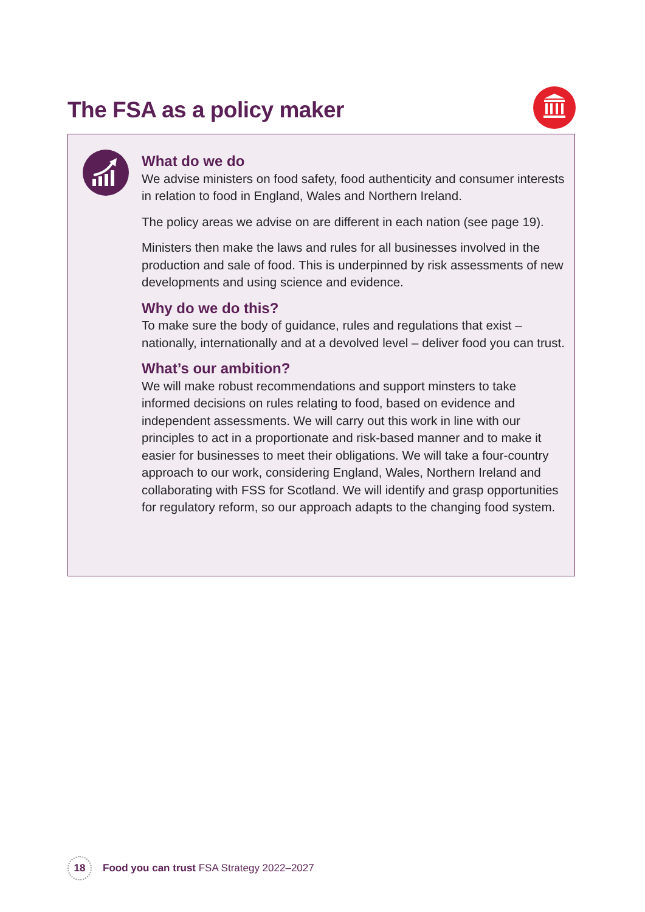The FSA as a policy maker
What do we do
We advise ministers on food safety, food authenticity and consumer interests in relation to food in England, Wales and Northern Ireland.
The policy areas we advise on are different in each nation (see page 19).
Ministers then make the laws and rules for all businesses involved in the production and sale of food. This is underpinned by risk assessments of new developments and using science and evidence.
Why do we do this?
To make sure the body of guidance, rules and regulations that exist – nationally, internationally and at a devolved level – deliver food you can trust.
What’s our ambition?
We will make robust recommendations and support minsters to take informed decisions on rules relating to food, based on evidence and independent assessments. We will carry out this work in line with our principles to act in a proportionate and risk-based manner and to make it easier for businesses to meet their obligations. We will take a four-country approach to our work, considering England, Wales, Northern Ireland and collaborating with FSS for Scotland. We will identify and grasp opportunities for regulatory reform, so our approach adapts to the changing food system.
18 Food you can trust FSA Strategy 2022–2027